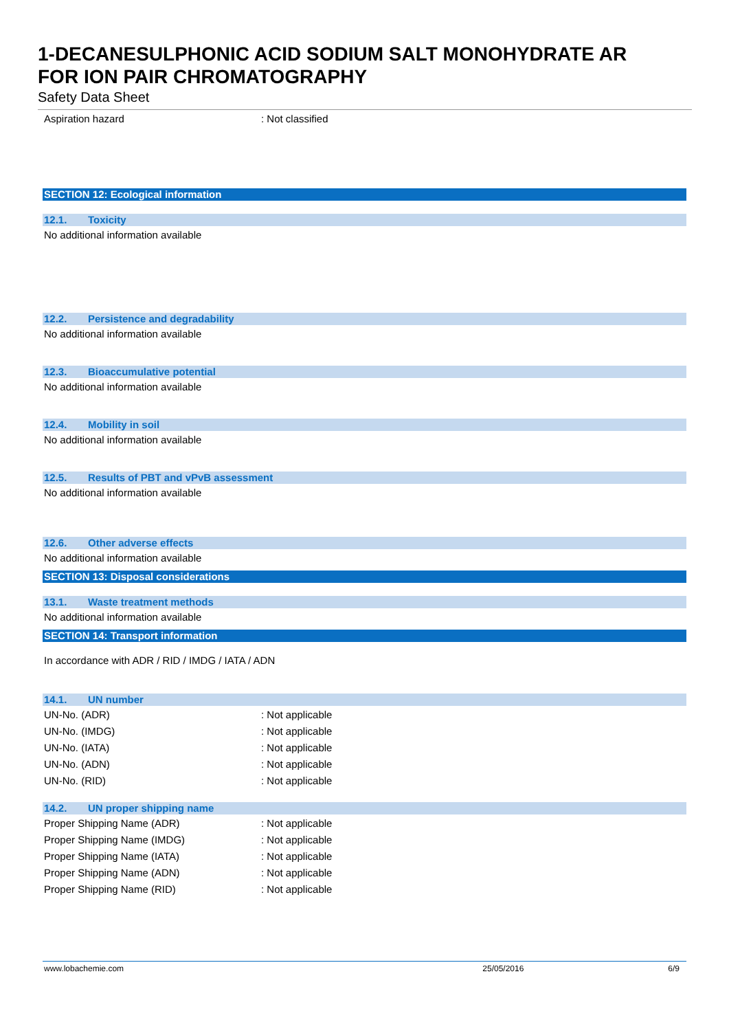1-DECANESULPHONIC ACID SODIUM SALT MONOHYDRATE AR
FOR ION PAIR CHROMATOGRAPHY
Safety Data Sheet
Aspiration hazard : Not classified
SECTION 12: Ecological information
12.1. Toxicity
No additional information available
12.2. Persistence and degradability
No additional information available
12.3. Bioaccumulative potential
No additional information available
12.4. Mobility in soil
No additional information available
12.5. Results of PBT and vPvB assessment
No additional information available
12.6. Other adverse effects
No additional information available
SECTION 13: Disposal considerations
13.1. Waste treatment methods
No additional information available
SECTION 14: Transport information
In accordance with ADR / RID / IMDG / IATA / ADN
14.1. UN number
UN-No. (ADR) : Not applicable
UN-No. (IMDG) : Not applicable
UN-No. (IATA) : Not applicable
UN-No. (ADN) : Not applicable
UN-No. (RID) : Not applicable
14.2. UN proper shipping name
Proper Shipping Name (ADR) : Not applicable
Proper Shipping Name (IMDG) : Not applicable
Proper Shipping Name (IATA) : Not applicable
Proper Shipping Name (ADN) : Not applicable
Proper Shipping Name (RID) : Not applicable
www.lobachemie.com 25/05/2016 6/9